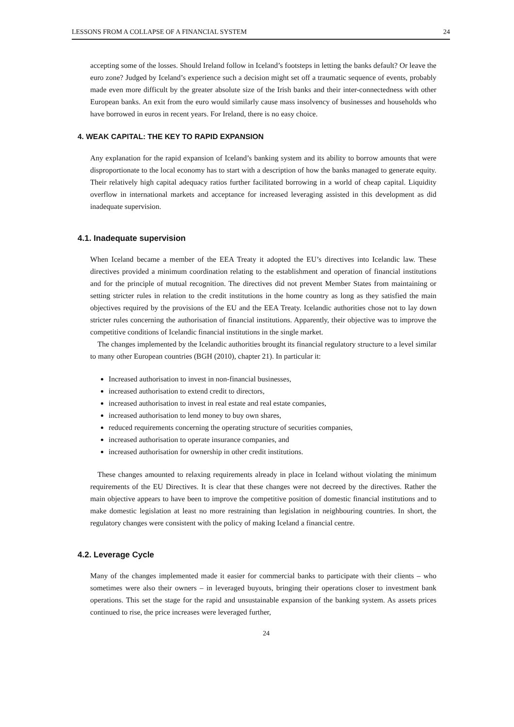LESSONS FROM A COLLAPSE OF A FINANCIAL SYSTEM 24
accepting some of the losses. Should Ireland follow in Iceland’s footsteps in letting the banks default? Or leave the euro zone? Judged by Iceland’s experience such a decision might set off a traumatic sequence of events, probably made even more difficult by the greater absolute size of the Irish banks and their inter-connectedness with other European banks. An exit from the euro would similarly cause mass insolvency of businesses and households who have borrowed in euros in recent years. For Ireland, there is no easy choice.
4. WEAK CAPITAL: THE KEY TO RAPID EXPANSION
Any explanation for the rapid expansion of Iceland’s banking system and its ability to borrow amounts that were disproportionate to the local economy has to start with a description of how the banks managed to generate equity. Their relatively high capital adequacy ratios further facilitated borrowing in a world of cheap capital. Liquidity overflow in international markets and acceptance for increased leveraging assisted in this development as did inadequate supervision.
4.1. Inadequate supervision
When Iceland became a member of the EEA Treaty it adopted the EU’s directives into Icelandic law. These directives provided a minimum coordination relating to the establishment and operation of financial institutions and for the principle of mutual recognition. The directives did not prevent Member States from maintaining or setting stricter rules in relation to the credit institutions in the home country as long as they satisfied the main objectives required by the provisions of the EU and the EEA Treaty. Icelandic authorities chose not to lay down stricter rules concerning the authorisation of financial institutions. Apparently, their objective was to improve the competitive conditions of Icelandic financial institutions in the single market.
The changes implemented by the Icelandic authorities brought its financial regulatory structure to a level similar to many other European countries (BGH (2010), chapter 21). In particular it:
Increased authorisation to invest in non-financial businesses,
increased authorisation to extend credit to directors,
increased authorisation to invest in real estate and real estate companies,
increased authorisation to lend money to buy own shares,
reduced requirements concerning the operating structure of securities companies,
increased authorisation to operate insurance companies, and
increased authorisation for ownership in other credit institutions.
These changes amounted to relaxing requirements already in place in Iceland without violating the minimum requirements of the EU Directives. It is clear that these changes were not decreed by the directives. Rather the main objective appears to have been to improve the competitive position of domestic financial institutions and to make domestic legislation at least no more restraining than legislation in neighbouring countries. In short, the regulatory changes were consistent with the policy of making Iceland a financial centre.
4.2. Leverage Cycle
Many of the changes implemented made it easier for commercial banks to participate with their clients – who sometimes were also their owners – in leveraged buyouts, bringing their operations closer to investment bank operations. This set the stage for the rapid and unsustainable expansion of the banking system. As assets prices continued to rise, the price increases were leveraged further,
24